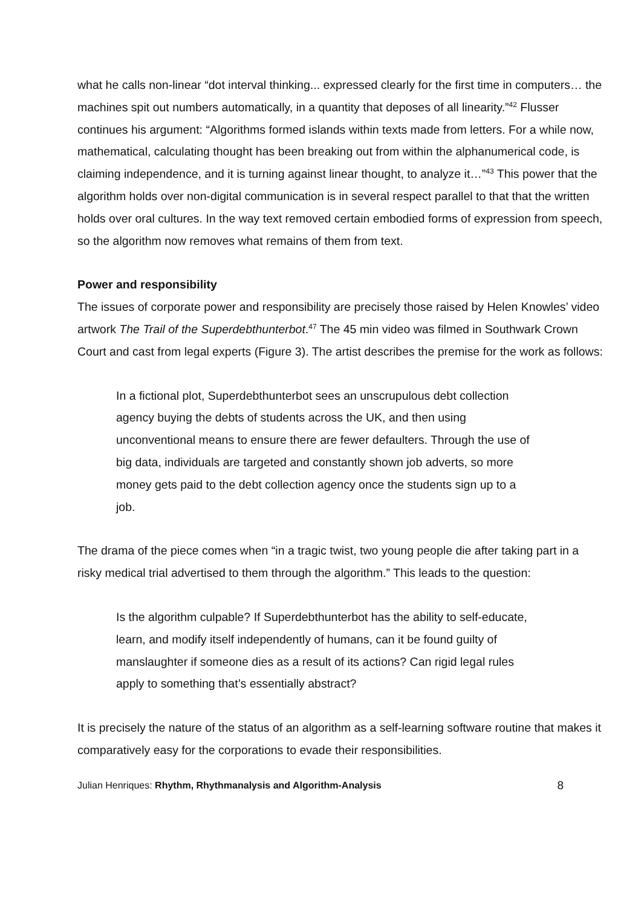what he calls non-linear “dot interval thinking... expressed clearly for the first time in computers… the machines spit out numbers automatically, in a quantity that deposes of all linearity.”<sup>42</sup> Flusser continues his argument: “Algorithms formed islands within texts made from letters. For a while now, mathematical, calculating thought has been breaking out from within the alphanumerical code, is claiming independence, and it is turning against linear thought, to analyze it…”<sup>43</sup> This power that the algorithm holds over non-digital communication is in several respect parallel to that that the written holds over oral cultures. In the way text removed certain embodied forms of expression from speech, so the algorithm now removes what remains of them from text.
Power and responsibility
The issues of corporate power and responsibility are precisely those raised by Helen Knowles’ video artwork The Trail of the Superdebthunterbot.<sup>47</sup> The 45 min video was filmed in Southwark Crown Court and cast from legal experts (Figure 3). The artist describes the premise for the work as follows:
In a fictional plot, Superdebthunterbot sees an unscrupulous debt collection agency buying the debts of students across the UK, and then using unconventional means to ensure there are fewer defaulters. Through the use of big data, individuals are targeted and constantly shown job adverts, so more money gets paid to the debt collection agency once the students sign up to a job.
The drama of the piece comes when “in a tragic twist, two young people die after taking part in a risky medical trial advertised to them through the algorithm.” This leads to the question:
Is the algorithm culpable? If Superdebthunterbot has the ability to self-educate, learn, and modify itself independently of humans, can it be found guilty of manslaughter if someone dies as a result of its actions? Can rigid legal rules apply to something that’s essentially abstract?
It is precisely the nature of the status of an algorithm as a self-learning software routine that makes it comparatively easy for the corporations to evade their responsibilities.
Julian Henriques: Rhythm, Rhythmanalysis and Algorithm-Analysis 8